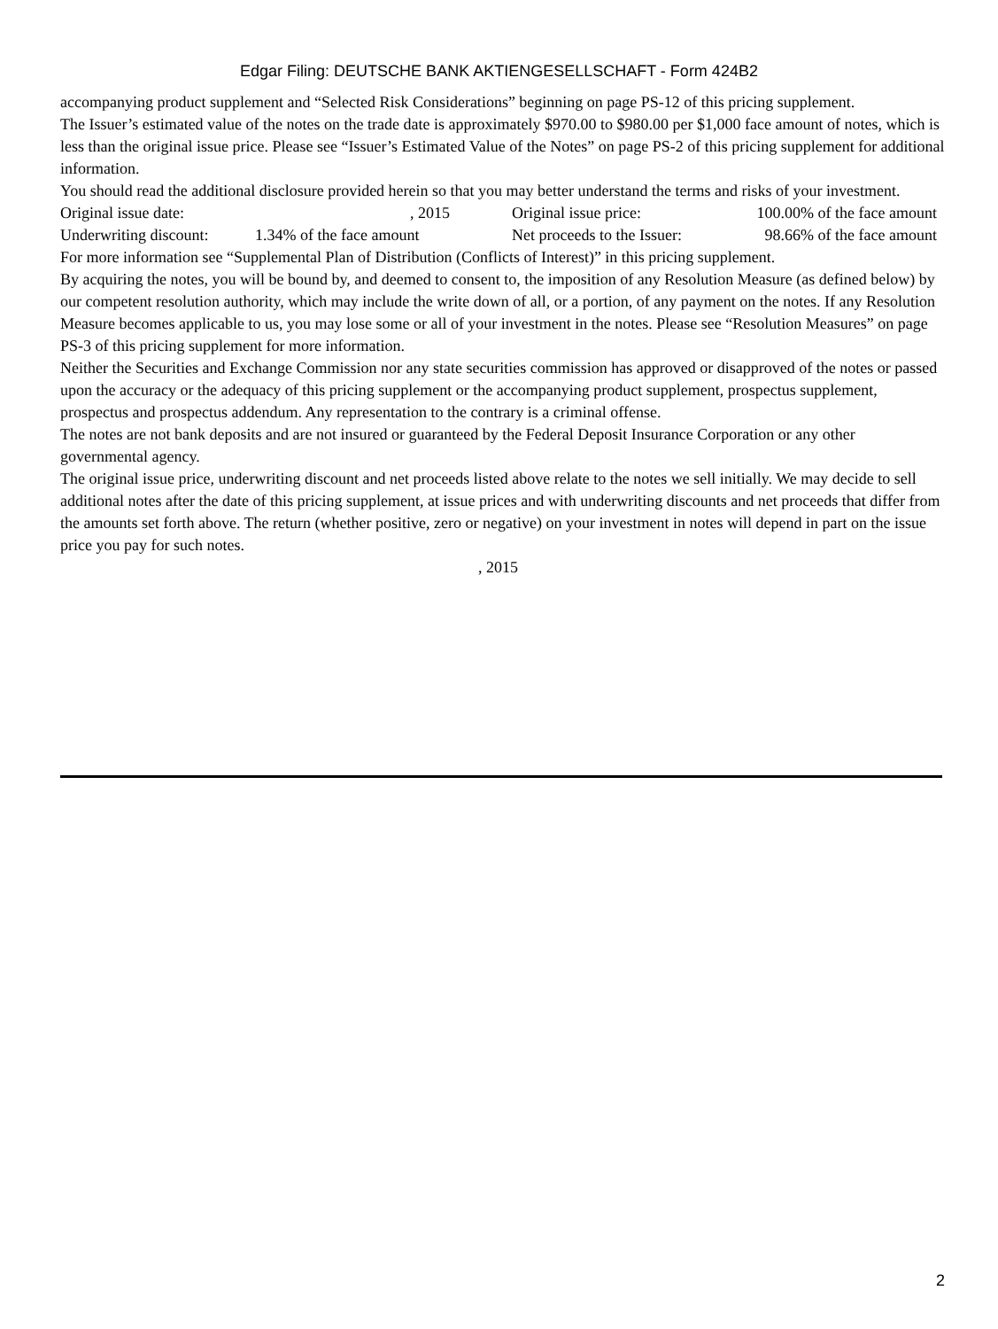Edgar Filing: DEUTSCHE BANK AKTIENGESELLSCHAFT - Form 424B2
accompanying product supplement and “Selected Risk Considerations” beginning on page PS-12 of this pricing supplement.
The Issuer’s estimated value of the notes on the trade date is approximately $970.00 to $980.00 per $1,000 face amount of notes, which is less than the original issue price. Please see “Issuer’s Estimated Value of the Notes” on page PS-2 of this pricing supplement for additional information.
You should read the additional disclosure provided herein so that you may better understand the terms and risks of your investment.
| Original issue date: | , 2015 | | Original issue price: | 100.00% of the face amount |
| Underwriting discount: | 1.34% of the face amount | | Net proceeds to the Issuer: | 98.66% of the face amount |
For more information see “Supplemental Plan of Distribution (Conflicts of Interest)” in this pricing supplement.
By acquiring the notes, you will be bound by, and deemed to consent to, the imposition of any Resolution Measure (as defined below) by our competent resolution authority, which may include the write down of all, or a portion, of any payment on the notes. If any Resolution Measure becomes applicable to us, you may lose some or all of your investment in the notes. Please see “Resolution Measures” on page PS-3 of this pricing supplement for more information.
Neither the Securities and Exchange Commission nor any state securities commission has approved or disapproved of the notes or passed upon the accuracy or the adequacy of this pricing supplement or the accompanying product supplement, prospectus supplement, prospectus and prospectus addendum. Any representation to the contrary is a criminal offense.
The notes are not bank deposits and are not insured or guaranteed by the Federal Deposit Insurance Corporation or any other governmental agency.
The original issue price, underwriting discount and net proceeds listed above relate to the notes we sell initially. We may decide to sell additional notes after the date of this pricing supplement, at issue prices and with underwriting discounts and net proceeds that differ from the amounts set forth above. The return (whether positive, zero or negative) on your investment in notes will depend in part on the issue price you pay for such notes.
, 2015
2